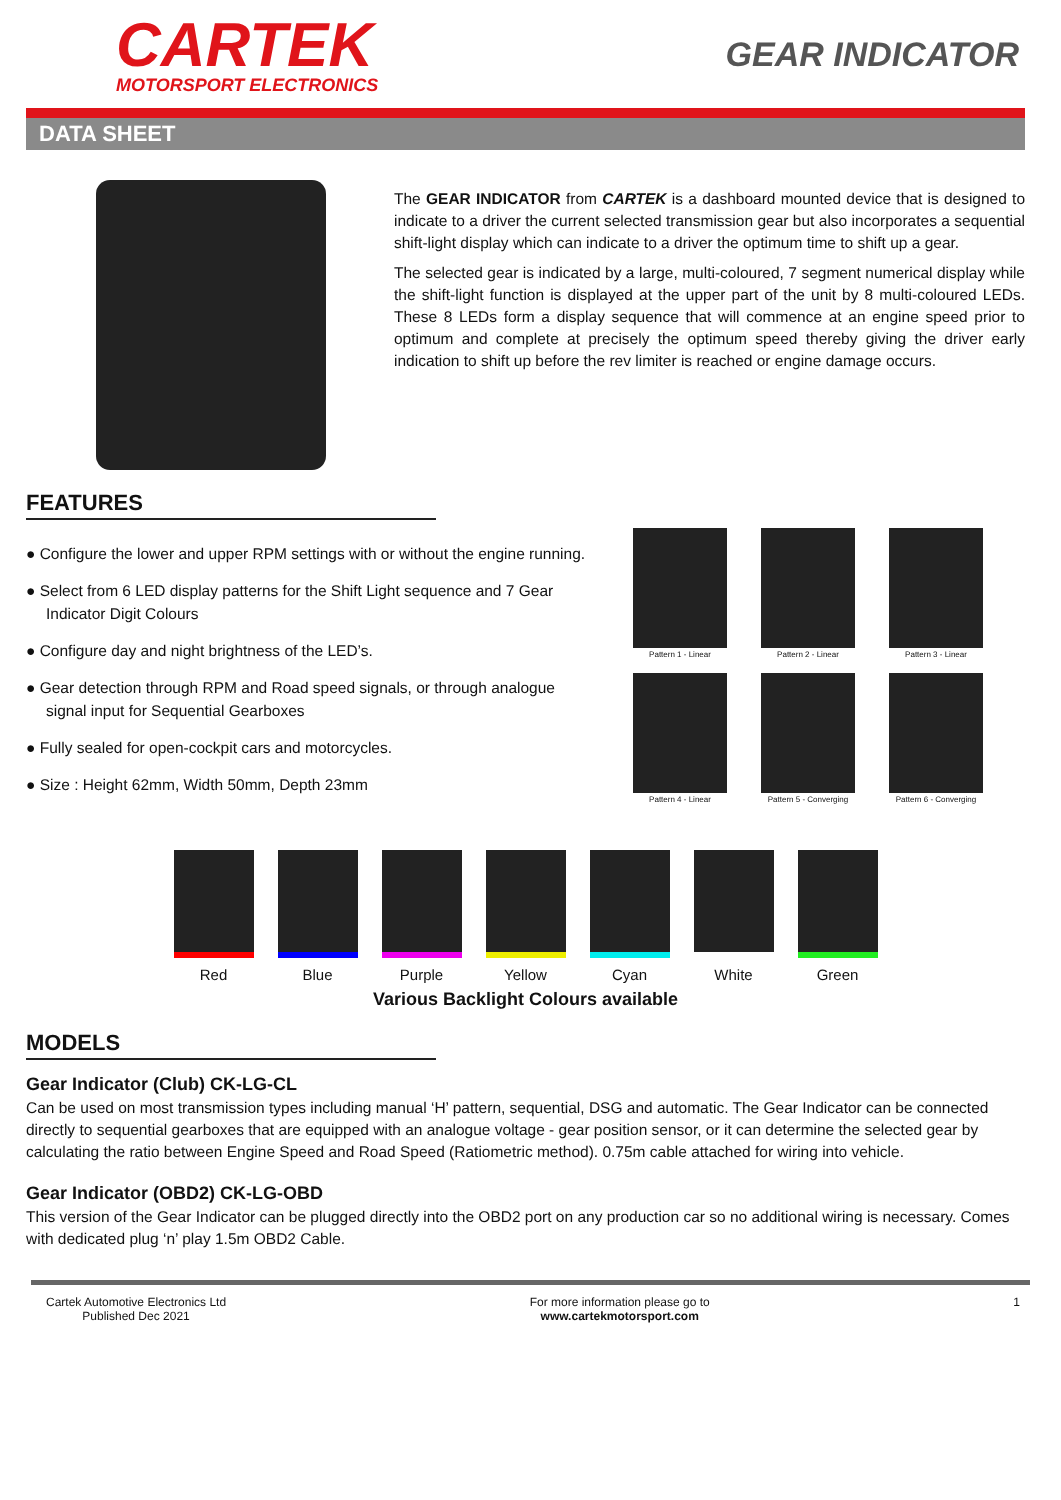CARTEK
MOTORSPORT ELECTRONICS
GEAR INDICATOR
DATA SHEET
The GEAR INDICATOR from CARTEK is a dashboard mounted device that is designed to indicate to a driver the current selected transmission gear but also incorporates a sequential shift-light display which can indicate to a driver the optimum time to shift up a gear.
The selected gear is indicated by a large, multi-coloured, 7 segment numerical display while the shift-light function is displayed at the upper part of the unit by 8 multi-coloured LEDs. These 8 LEDs form a display sequence that will commence at an engine speed prior to optimum and complete at precisely the optimum speed thereby giving the driver early indication to shift up before the rev limiter is reached or engine damage occurs.
FEATURES
● Configure the lower and upper RPM settings with or without the engine running.
● Select from 6 LED display patterns for the Shift Light sequence and 7 Gear Indicator Digit Colours
● Configure day and night brightness of the LED’s.
● Gear detection through RPM and Road speed signals, or through analogue signal input for Sequential Gearboxes
● Fully sealed for open-cockpit cars and motorcycles.
● Size : Height 62mm, Width 50mm, Depth 23mm
Pattern 1 - Linear
Pattern 2 - Linear
Pattern 3 - Linear
Pattern 4 - Linear
Pattern 5 - Converging
Pattern 6 - Converging
Red Blue Purple Yellow Cyan White Green
Various Backlight Colours available
MODELS
Gear Indicator (Club) CK-LG-CL
Can be used on most transmission types including manual ‘H’ pattern, sequential, DSG and automatic. The Gear Indicator can be connected directly to sequential gearboxes that are equipped with an analogue voltage - gear position sensor, or it can determine the selected gear by calculating the ratio between Engine Speed and Road Speed (Ratiometric method). 0.75m cable attached for wiring into vehicle.
Gear Indicator (OBD2) CK-LG-OBD
This version of the Gear Indicator can be plugged directly into the OBD2 port on any production car so no additional wiring is necessary. Comes with dedicated plug ‘n’ play 1.5m OBD2 Cable.
Cartek Automotive Electronics Ltd
Published Dec 2021
For more information please go to
www.cartekmotorsport.com
1